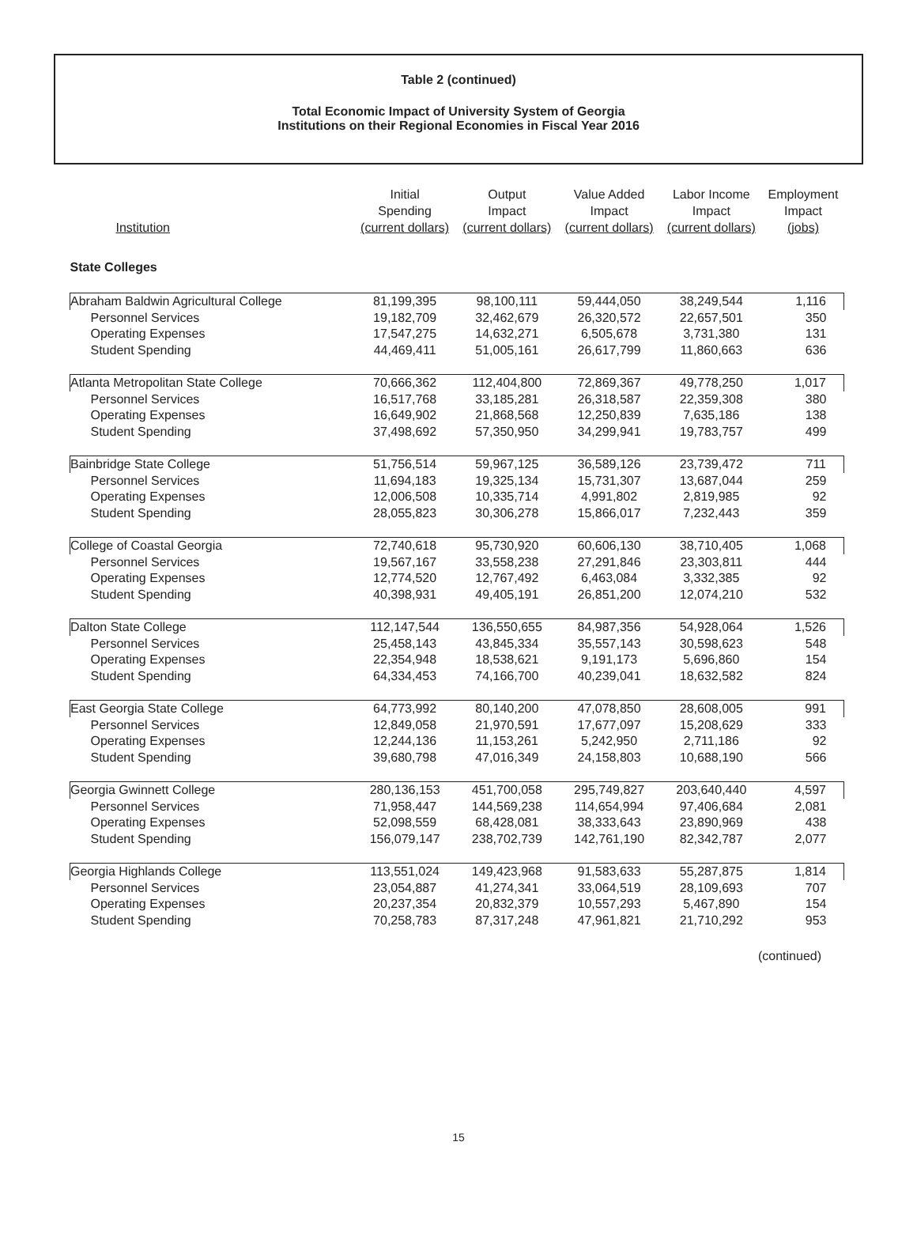Table 2 (continued)
Total Economic Impact of University System of Georgia
Institutions on their Regional Economies in Fiscal Year 2016
| Institution | Initial Spending (current dollars) | Output Impact (current dollars) | Value Added Impact (current dollars) | Labor Income Impact (current dollars) | Employment Impact (jobs) |
| --- | --- | --- | --- | --- | --- |
| State Colleges | | | | | |
| Abraham Baldwin Agricultural College | 81,199,395 | 98,100,111 | 59,444,050 | 38,249,544 | 1,116 |
| Personnel Services | 19,182,709 | 32,462,679 | 26,320,572 | 22,657,501 | 350 |
| Operating Expenses | 17,547,275 | 14,632,271 | 6,505,678 | 3,731,380 | 131 |
| Student Spending | 44,469,411 | 51,005,161 | 26,617,799 | 11,860,663 | 636 |
| Atlanta Metropolitan State College | 70,666,362 | 112,404,800 | 72,869,367 | 49,778,250 | 1,017 |
| Personnel Services | 16,517,768 | 33,185,281 | 26,318,587 | 22,359,308 | 380 |
| Operating Expenses | 16,649,902 | 21,868,568 | 12,250,839 | 7,635,186 | 138 |
| Student Spending | 37,498,692 | 57,350,950 | 34,299,941 | 19,783,757 | 499 |
| Bainbridge State College | 51,756,514 | 59,967,125 | 36,589,126 | 23,739,472 | 711 |
| Personnel Services | 11,694,183 | 19,325,134 | 15,731,307 | 13,687,044 | 259 |
| Operating Expenses | 12,006,508 | 10,335,714 | 4,991,802 | 2,819,985 | 92 |
| Student Spending | 28,055,823 | 30,306,278 | 15,866,017 | 7,232,443 | 359 |
| College of Coastal Georgia | 72,740,618 | 95,730,920 | 60,606,130 | 38,710,405 | 1,068 |
| Personnel Services | 19,567,167 | 33,558,238 | 27,291,846 | 23,303,811 | 444 |
| Operating Expenses | 12,774,520 | 12,767,492 | 6,463,084 | 3,332,385 | 92 |
| Student Spending | 40,398,931 | 49,405,191 | 26,851,200 | 12,074,210 | 532 |
| Dalton State College | 112,147,544 | 136,550,655 | 84,987,356 | 54,928,064 | 1,526 |
| Personnel Services | 25,458,143 | 43,845,334 | 35,557,143 | 30,598,623 | 548 |
| Operating Expenses | 22,354,948 | 18,538,621 | 9,191,173 | 5,696,860 | 154 |
| Student Spending | 64,334,453 | 74,166,700 | 40,239,041 | 18,632,582 | 824 |
| East Georgia State College | 64,773,992 | 80,140,200 | 47,078,850 | 28,608,005 | 991 |
| Personnel Services | 12,849,058 | 21,970,591 | 17,677,097 | 15,208,629 | 333 |
| Operating Expenses | 12,244,136 | 11,153,261 | 5,242,950 | 2,711,186 | 92 |
| Student Spending | 39,680,798 | 47,016,349 | 24,158,803 | 10,688,190 | 566 |
| Georgia Gwinnett College | 280,136,153 | 451,700,058 | 295,749,827 | 203,640,440 | 4,597 |
| Personnel Services | 71,958,447 | 144,569,238 | 114,654,994 | 97,406,684 | 2,081 |
| Operating Expenses | 52,098,559 | 68,428,081 | 38,333,643 | 23,890,969 | 438 |
| Student Spending | 156,079,147 | 238,702,739 | 142,761,190 | 82,342,787 | 2,077 |
| Georgia Highlands College | 113,551,024 | 149,423,968 | 91,583,633 | 55,287,875 | 1,814 |
| Personnel Services | 23,054,887 | 41,274,341 | 33,064,519 | 28,109,693 | 707 |
| Operating Expenses | 20,237,354 | 20,832,379 | 10,557,293 | 5,467,890 | 154 |
| Student Spending | 70,258,783 | 87,317,248 | 47,961,821 | 21,710,292 | 953 |
(continued)
15